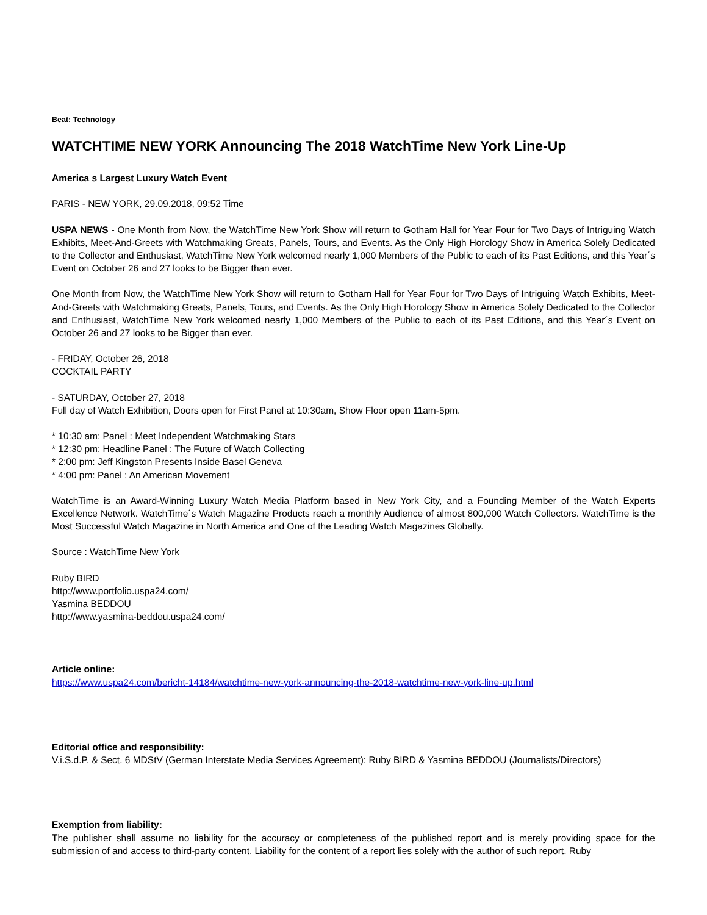Beat: Technology
WATCHTIME NEW YORK Announcing The 2018 WatchTime New York Line-Up
America s Largest Luxury Watch Event
PARIS - NEW YORK, 29.09.2018, 09:52 Time
USPA NEWS - One Month from Now, the WatchTime New York Show will return to Gotham Hall for Year Four for Two Days of Intriguing Watch Exhibits, Meet-And-Greets with Watchmaking Greats, Panels, Tours, and Events. As the Only High Horology Show in America Solely Dedicated to the Collector and Enthusiast, WatchTime New York welcomed nearly 1,000 Members of the Public to each of its Past Editions, and this Year´s Event on October 26 and 27 looks to be Bigger than ever.
One Month from Now, the WatchTime New York Show will return to Gotham Hall for Year Four for Two Days of Intriguing Watch Exhibits, Meet-And-Greets with Watchmaking Greats, Panels, Tours, and Events. As the Only High Horology Show in America Solely Dedicated to the Collector and Enthusiast, WatchTime New York welcomed nearly 1,000 Members of the Public to each of its Past Editions, and this Year´s Event on October 26 and 27 looks to be Bigger than ever.
- FRIDAY, October 26, 2018
COCKTAIL PARTY
- SATURDAY, October 27, 2018
Full day of Watch Exhibition, Doors open for First Panel at 10:30am, Show Floor open 11am-5pm.
* 10:30 am: Panel : Meet Independent Watchmaking Stars
* 12:30 pm: Headline Panel : The Future of Watch Collecting
* 2:00 pm: Jeff Kingston Presents Inside Basel Geneva
* 4:00 pm: Panel : An American Movement
WatchTime is an Award-Winning Luxury Watch Media Platform based in New York City, and a Founding Member of the Watch Experts Excellence Network. WatchTime´s Watch Magazine Products reach a monthly Audience of almost 800,000 Watch Collectors. WatchTime is the Most Successful Watch Magazine in North America and One of the Leading Watch Magazines Globally.
Source : WatchTime New York
Ruby BIRD
http://www.portfolio.uspa24.com/
Yasmina BEDDOU
http://www.yasmina-beddou.uspa24.com/
Article online:
https://www.uspa24.com/bericht-14184/watchtime-new-york-announcing-the-2018-watchtime-new-york-line-up.html
Editorial office and responsibility:
V.i.S.d.P. & Sect. 6 MDStV (German Interstate Media Services Agreement): Ruby BIRD & Yasmina BEDDOU (Journalists/Directors)
Exemption from liability:
The publisher shall assume no liability for the accuracy or completeness of the published report and is merely providing space for the submission of and access to third-party content. Liability for the content of a report lies solely with the author of such report. Ruby